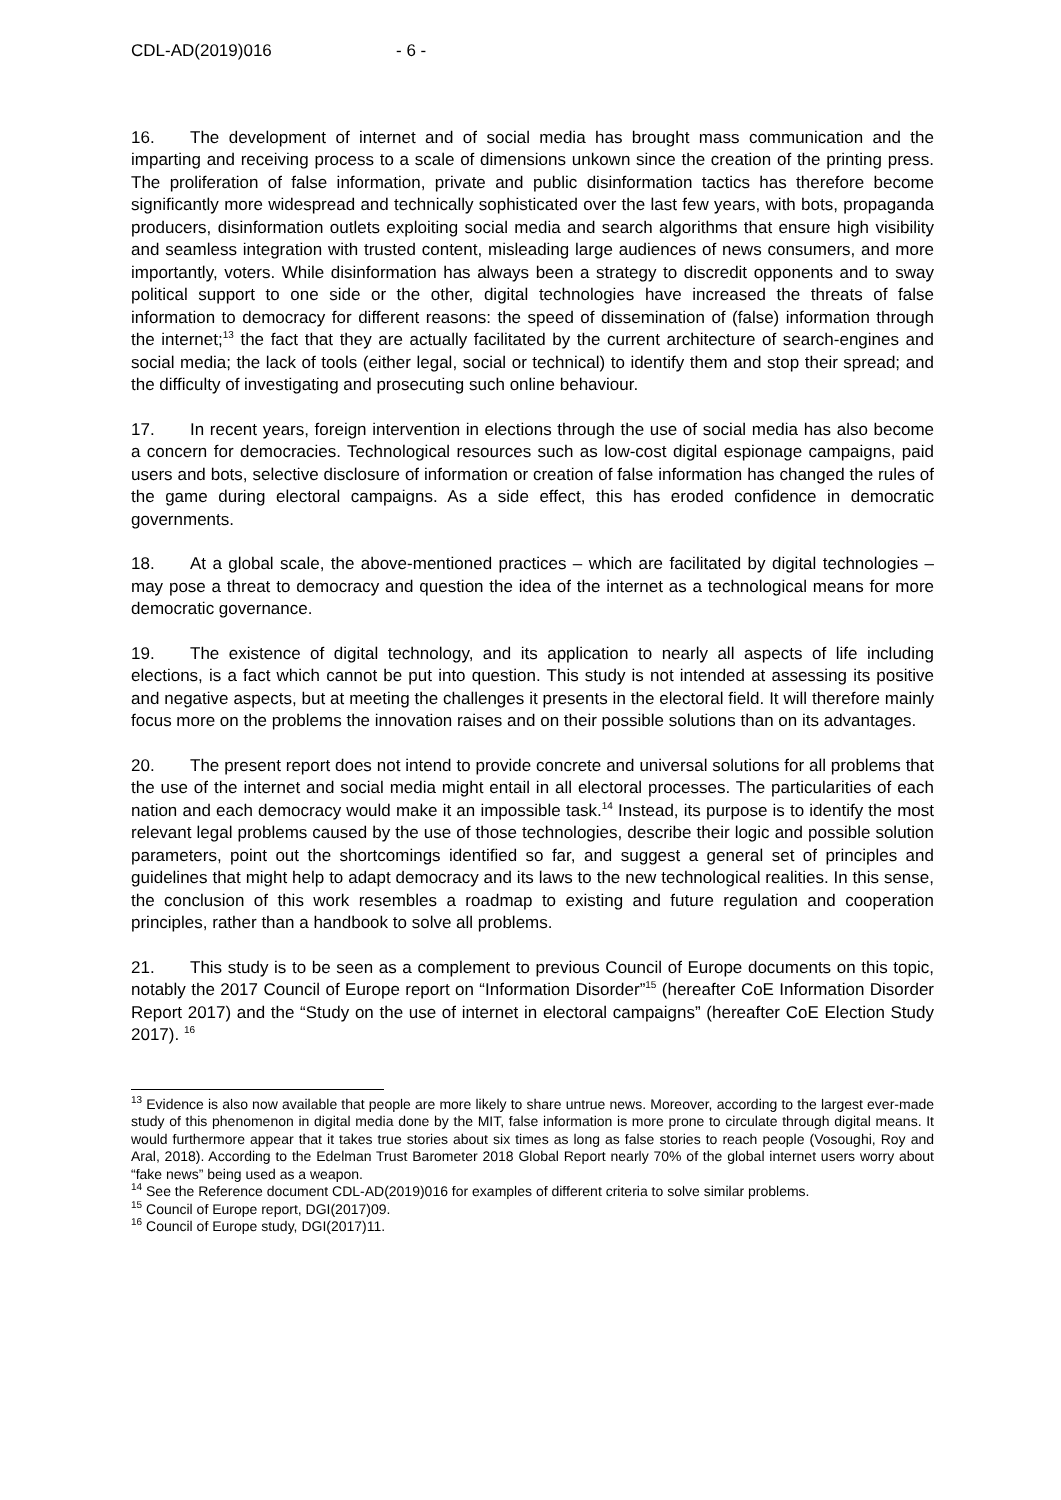CDL-AD(2019)016 - 6 -
16. The development of internet and of social media has brought mass communication and the imparting and receiving process to a scale of dimensions unkown since the creation of the printing press. The proliferation of false information, private and public disinformation tactics has therefore become significantly more widespread and technically sophisticated over the last few years, with bots, propaganda producers, disinformation outlets exploiting social media and search algorithms that ensure high visibility and seamless integration with trusted content, misleading large audiences of news consumers, and more importantly, voters. While disinformation has always been a strategy to discredit opponents and to sway political support to one side or the other, digital technologies have increased the threats of false information to democracy for different reasons: the speed of dissemination of (false) information through the internet;<sup>13</sup> the fact that they are actually facilitated by the current architecture of search-engines and social media; the lack of tools (either legal, social or technical) to identify them and stop their spread; and the difficulty of investigating and prosecuting such online behaviour.
17. In recent years, foreign intervention in elections through the use of social media has also become a concern for democracies. Technological resources such as low-cost digital espionage campaigns, paid users and bots, selective disclosure of information or creation of false information has changed the rules of the game during electoral campaigns. As a side effect, this has eroded confidence in democratic governments.
18. At a global scale, the above-mentioned practices – which are facilitated by digital technologies – may pose a threat to democracy and question the idea of the internet as a technological means for more democratic governance.
19. The existence of digital technology, and its application to nearly all aspects of life including elections, is a fact which cannot be put into question. This study is not intended at assessing its positive and negative aspects, but at meeting the challenges it presents in the electoral field. It will therefore mainly focus more on the problems the innovation raises and on their possible solutions than on its advantages.
20. The present report does not intend to provide concrete and universal solutions for all problems that the use of the internet and social media might entail in all electoral processes. The particularities of each nation and each democracy would make it an impossible task.<sup>14</sup> Instead, its purpose is to identify the most relevant legal problems caused by the use of those technologies, describe their logic and possible solution parameters, point out the shortcomings identified so far, and suggest a general set of principles and guidelines that might help to adapt democracy and its laws to the new technological realities. In this sense, the conclusion of this work resembles a roadmap to existing and future regulation and cooperation principles, rather than a handbook to solve all problems.
21. This study is to be seen as a complement to previous Council of Europe documents on this topic, notably the 2017 Council of Europe report on “Information Disorder”<sup>15</sup> (hereafter CoE Information Disorder Report 2017) and the “Study on the use of internet in electoral campaigns” (hereafter CoE Election Study 2017). <sup>16</sup>
<sup>13</sup> Evidence is also now available that people are more likely to share untrue news. Moreover, according to the largest ever-made study of this phenomenon in digital media done by the MIT, false information is more prone to circulate through digital means. It would furthermore appear that it takes true stories about six times as long as false stories to reach people (Vosoughi, Roy and Aral, 2018). According to the Edelman Trust Barometer 2018 Global Report nearly 70% of the global internet users worry about “fake news” being used as a weapon.
<sup>14</sup> See the Reference document CDL-AD(2019)016 for examples of different criteria to solve similar problems.
<sup>15</sup> Council of Europe report, DGI(2017)09.
<sup>16</sup> Council of Europe study, DGI(2017)11.